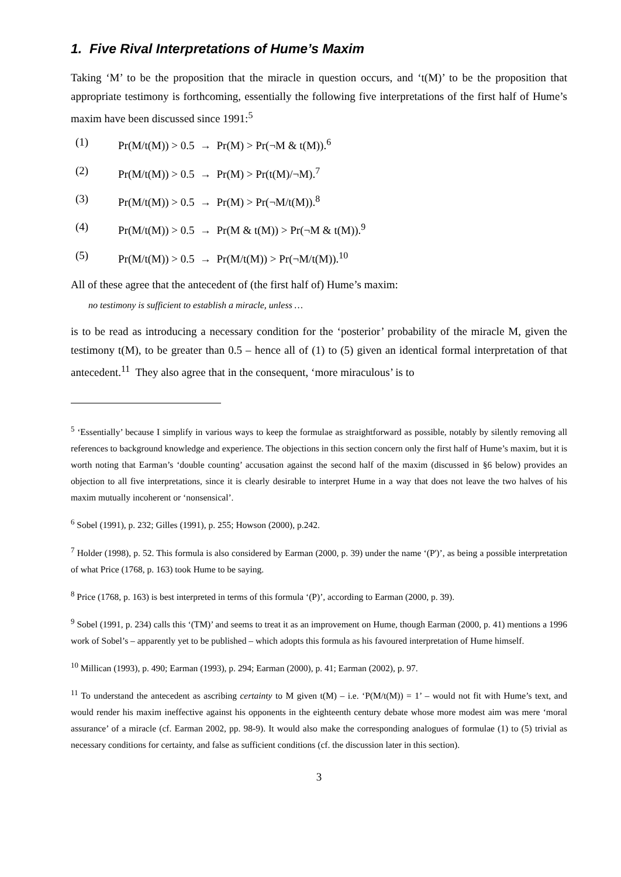1. Five Rival Interpretations of Hume’s Maxim
Taking ‘M’ to be the proposition that the miracle in question occurs, and ‘t(M)’ to be the proposition that appropriate testimony is forthcoming, essentially the following five interpretations of the first half of Hume’s maxim have been discussed since 1991:<sup>5</sup>
(1) Pr(M/t(M)) > 0.5 → Pr(M) > Pr(¬M & t(M)).<sup>6</sup>
(2) Pr(M/t(M)) > 0.5 → Pr(M) > Pr(t(M)/¬M).<sup>7</sup>
(3) Pr(M/t(M)) > 0.5 → Pr(M) > Pr(¬M/t(M)).<sup>8</sup>
(4) Pr(M/t(M)) > 0.5 → Pr(M & t(M)) > Pr(¬M & t(M)).<sup>9</sup>
(5) Pr(M/t(M)) > 0.5 → Pr(M/t(M)) > Pr(¬M/t(M)).<sup>10</sup>
All of these agree that the antecedent of (the first half of) Hume’s maxim:
no testimony is sufficient to establish a miracle, unless …
is to be read as introducing a necessary condition for the ‘posterior’ probability of the miracle M, given the testimony t(M), to be greater than 0.5 – hence all of (1) to (5) given an identical formal interpretation of that antecedent.<sup>11</sup> They also agree that in the consequent, ‘more miraculous’ is to
<sup>5</sup> ‘Essentially’ because I simplify in various ways to keep the formulae as straightforward as possible, notably by silently removing all references to background knowledge and experience. The objections in this section concern only the first half of Hume’s maxim, but it is worth noting that Earman’s ‘double counting’ accusation against the second half of the maxim (discussed in §6 below) provides an objection to all five interpretations, since it is clearly desirable to interpret Hume in a way that does not leave the two halves of his maxim mutually incoherent or ‘nonsensical’.
<sup>6</sup> Sobel (1991), p. 232; Gilles (1991), p. 255; Howson (2000), p.242.
<sup>7</sup> Holder (1998), p. 52. This formula is also considered by Earman (2000, p. 39) under the name ‘(P')’, as being a possible interpretation of what Price (1768, p. 163) took Hume to be saying.
<sup>8</sup> Price (1768, p. 163) is best interpreted in terms of this formula ‘(P)’, according to Earman (2000, p. 39).
<sup>9</sup> Sobel (1991, p. 234) calls this ‘(TM)’ and seems to treat it as an improvement on Hume, though Earman (2000, p. 41) mentions a 1996 work of Sobel’s – apparently yet to be published – which adopts this formula as his favoured interpretation of Hume himself.
<sup>10</sup> Millican (1993), p. 490; Earman (1993), p. 294; Earman (2000), p. 41; Earman (2002), p. 97.
<sup>11</sup> To understand the antecedent as ascribing certainty to M given t(M) – i.e. ‘P(M/t(M)) = 1’ – would not fit with Hume’s text, and would render his maxim ineffective against his opponents in the eighteenth century debate whose more modest aim was mere ‘moral assurance’ of a miracle (cf. Earman 2002, pp. 98-9). It would also make the corresponding analogues of formulae (1) to (5) trivial as necessary conditions for certainty, and false as sufficient conditions (cf. the discussion later in this section).
3